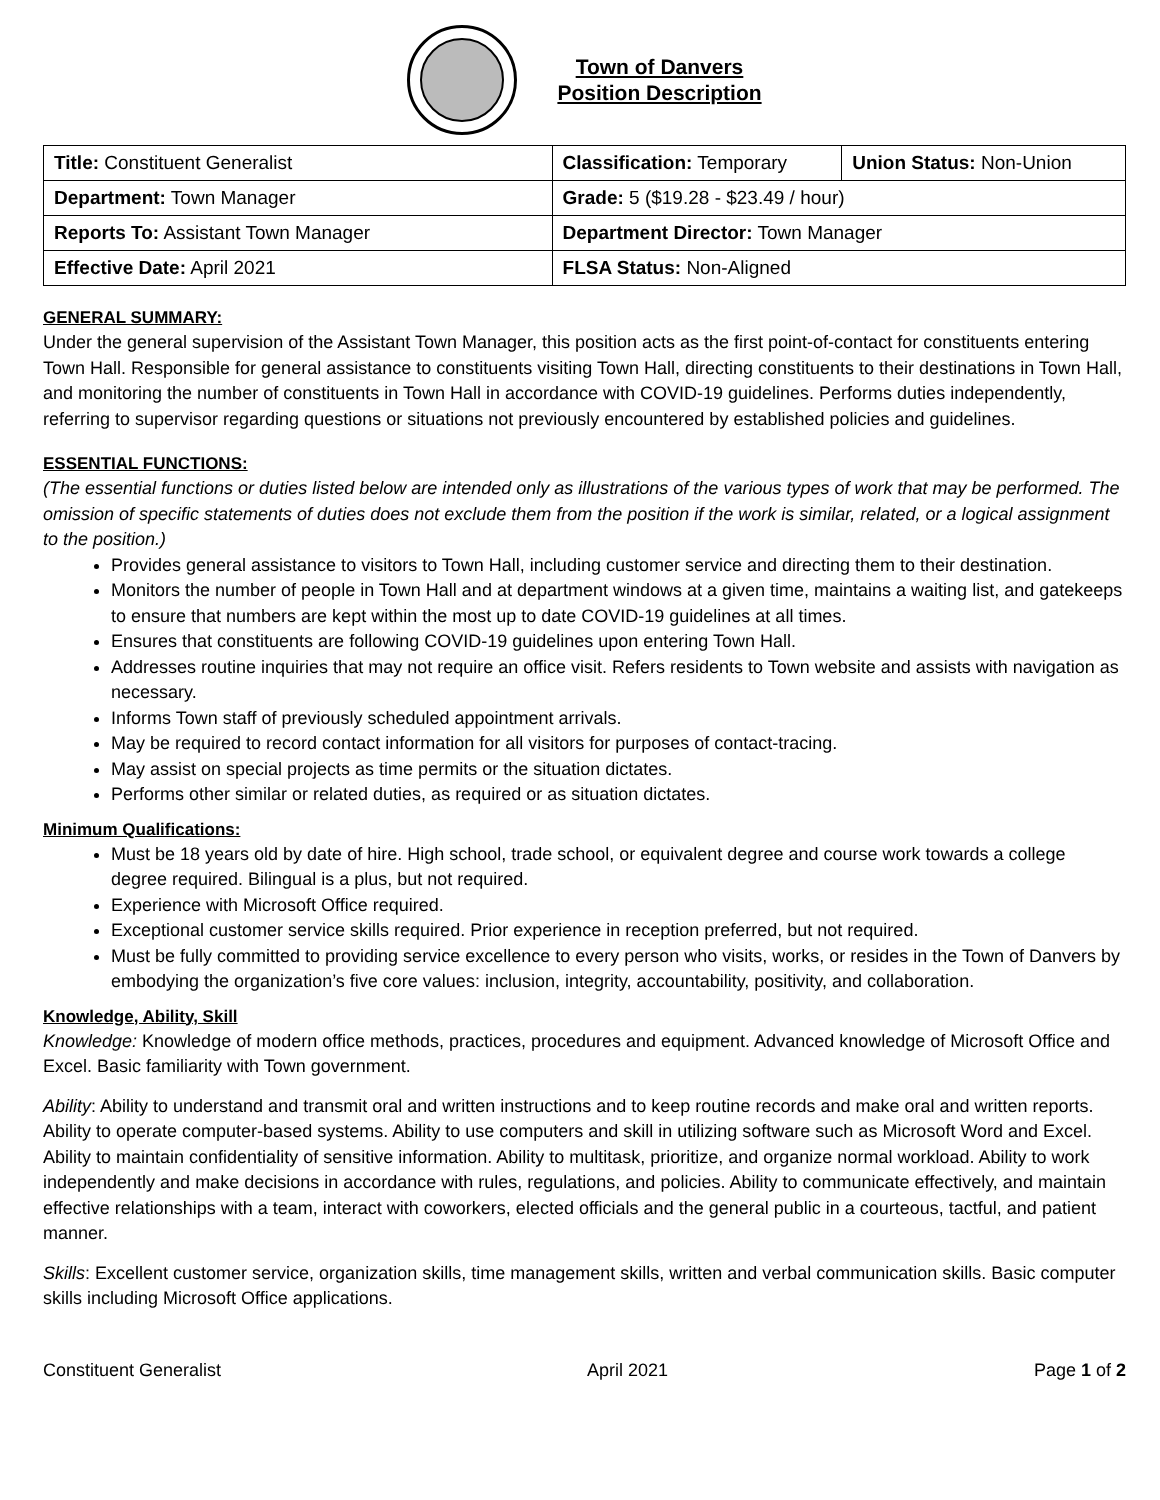Town of Danvers
Position Description
| Title: Constituent Generalist | Classification: Temporary | Union Status: Non-Union |
| Department: Town Manager | Grade: 5 ($19.28 - $23.49 / hour) | |
| Reports To: Assistant Town Manager | Department Director: Town Manager | |
| Effective Date: April 2021 | FLSA Status: Non-Aligned | |
GENERAL SUMMARY:
Under the general supervision of the Assistant Town Manager, this position acts as the first point-of-contact for constituents entering Town Hall. Responsible for general assistance to constituents visiting Town Hall, directing constituents to their destinations in Town Hall, and monitoring the number of constituents in Town Hall in accordance with COVID-19 guidelines. Performs duties independently, referring to supervisor regarding questions or situations not previously encountered by established policies and guidelines.
ESSENTIAL FUNCTIONS:
(The essential functions or duties listed below are intended only as illustrations of the various types of work that may be performed. The omission of specific statements of duties does not exclude them from the position if the work is similar, related, or a logical assignment to the position.)
Provides general assistance to visitors to Town Hall, including customer service and directing them to their destination.
Monitors the number of people in Town Hall and at department windows at a given time, maintains a waiting list, and gatekeeps to ensure that numbers are kept within the most up to date COVID-19 guidelines at all times.
Ensures that constituents are following COVID-19 guidelines upon entering Town Hall.
Addresses routine inquiries that may not require an office visit. Refers residents to Town website and assists with navigation as necessary.
Informs Town staff of previously scheduled appointment arrivals.
May be required to record contact information for all visitors for purposes of contact-tracing.
May assist on special projects as time permits or the situation dictates.
Performs other similar or related duties, as required or as situation dictates.
Minimum Qualifications:
Must be 18 years old by date of hire. High school, trade school, or equivalent degree and course work towards a college degree required. Bilingual is a plus, but not required.
Experience with Microsoft Office required.
Exceptional customer service skills required. Prior experience in reception preferred, but not required.
Must be fully committed to providing service excellence to every person who visits, works, or resides in the Town of Danvers by embodying the organization’s five core values: inclusion, integrity, accountability, positivity, and collaboration.
Knowledge, Ability, Skill
Knowledge: Knowledge of modern office methods, practices, procedures and equipment. Advanced knowledge of Microsoft Office and Excel. Basic familiarity with Town government.
Ability: Ability to understand and transmit oral and written instructions and to keep routine records and make oral and written reports. Ability to operate computer-based systems. Ability to use computers and skill in utilizing software such as Microsoft Word and Excel. Ability to maintain confidentiality of sensitive information. Ability to multitask, prioritize, and organize normal workload. Ability to work independently and make decisions in accordance with rules, regulations, and policies. Ability to communicate effectively, and maintain effective relationships with a team, interact with coworkers, elected officials and the general public in a courteous, tactful, and patient manner.
Skills: Excellent customer service, organization skills, time management skills, written and verbal communication skills. Basic computer skills including Microsoft Office applications.
Constituent Generalist April 2021 Page 1 of 2